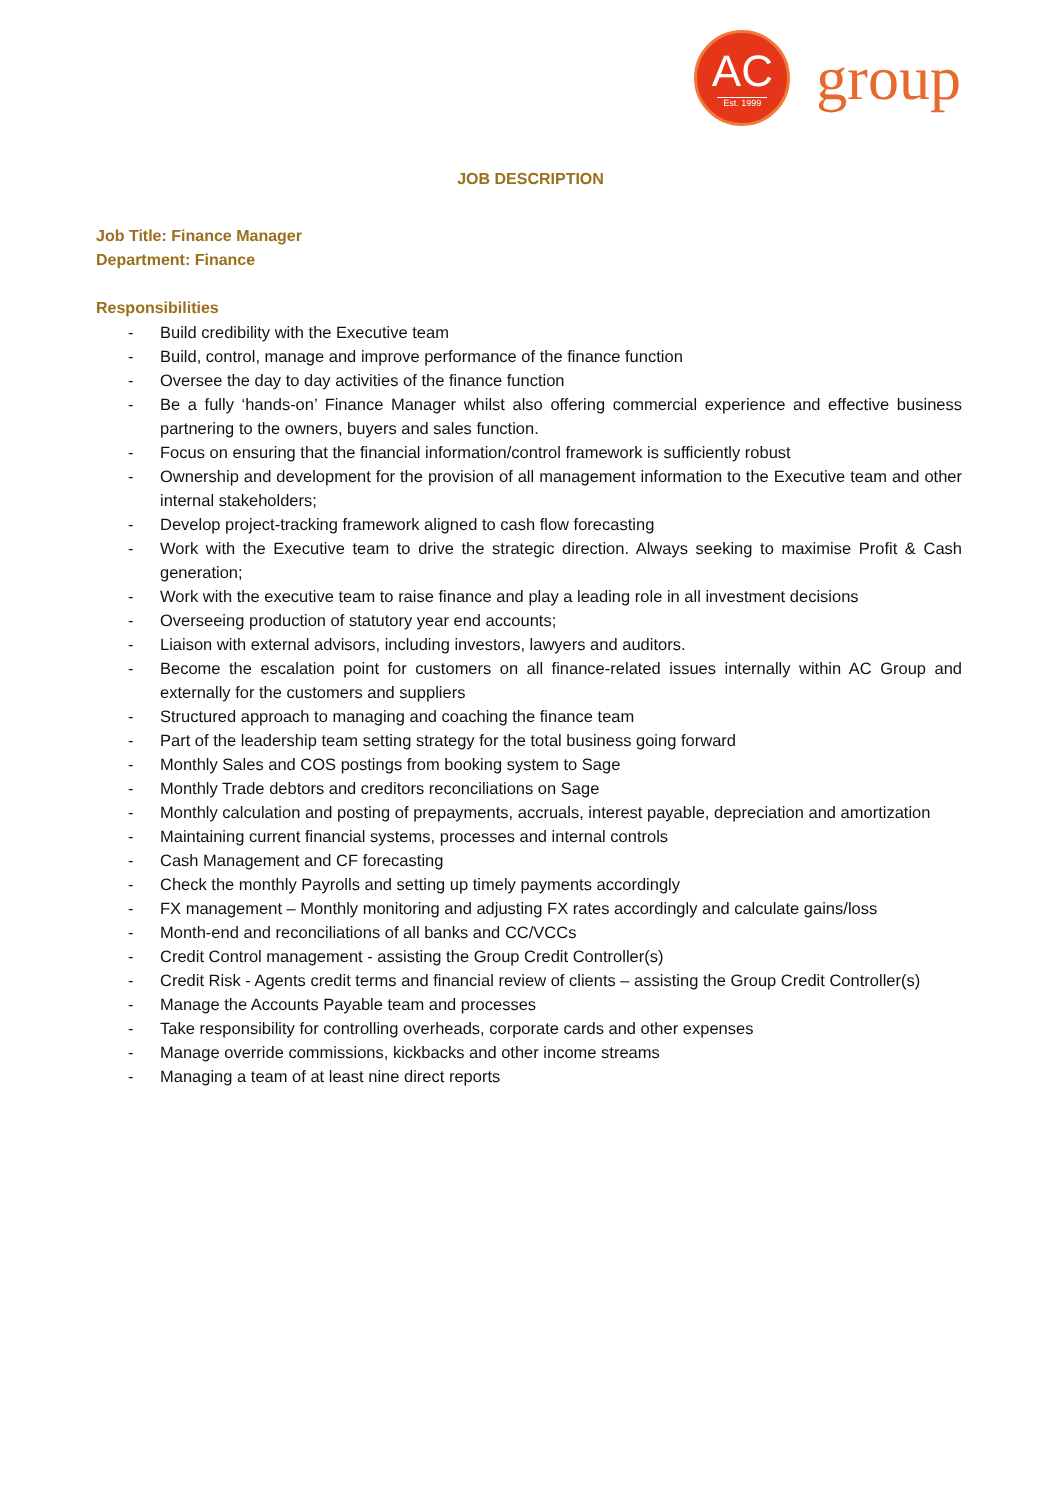AC
Est. 1999
group
JOB DESCRIPTION
Job Title: Finance Manager
Department: Finance
Responsibilities
- Build credibility with the Executive team
- Build, control, manage and improve performance of the finance function
- Oversee the day to day activities of the finance function
- Be a fully ‘hands-on’ Finance Manager whilst also offering commercial experience and effective business partnering to the owners, buyers and sales function.
- Focus on ensuring that the financial information/control framework is sufficiently robust
- Ownership and development for the provision of all management information to the Executive team and other internal stakeholders;
- Develop project-tracking framework aligned to cash flow forecasting
- Work with the Executive team to drive the strategic direction. Always seeking to maximise Profit & Cash generation;
- Work with the executive team to raise finance and play a leading role in all investment decisions
- Overseeing production of statutory year end accounts;
- Liaison with external advisors, including investors, lawyers and auditors.
- Become the escalation point for customers on all finance-related issues internally within AC Group and externally for the customers and suppliers
- Structured approach to managing and coaching the finance team
- Part of the leadership team setting strategy for the total business going forward
- Monthly Sales and COS postings from booking system to Sage
- Monthly Trade debtors and creditors reconciliations on Sage
- Monthly calculation and posting of prepayments, accruals, interest payable, depreciation and amortization
- Maintaining current financial systems, processes and internal controls
- Cash Management and CF forecasting
- Check the monthly Payrolls and setting up timely payments accordingly
- FX management – Monthly monitoring and adjusting FX rates accordingly and calculate gains/loss
- Month-end and reconciliations of all banks and CC/VCCs
- Credit Control management - assisting the Group Credit Controller(s)
- Credit Risk - Agents credit terms and financial review of clients – assisting the Group Credit Controller(s)
- Manage the Accounts Payable team and processes
- Take responsibility for controlling overheads, corporate cards and other expenses
- Manage override commissions, kickbacks and other income streams
- Managing a team of at least nine direct reports